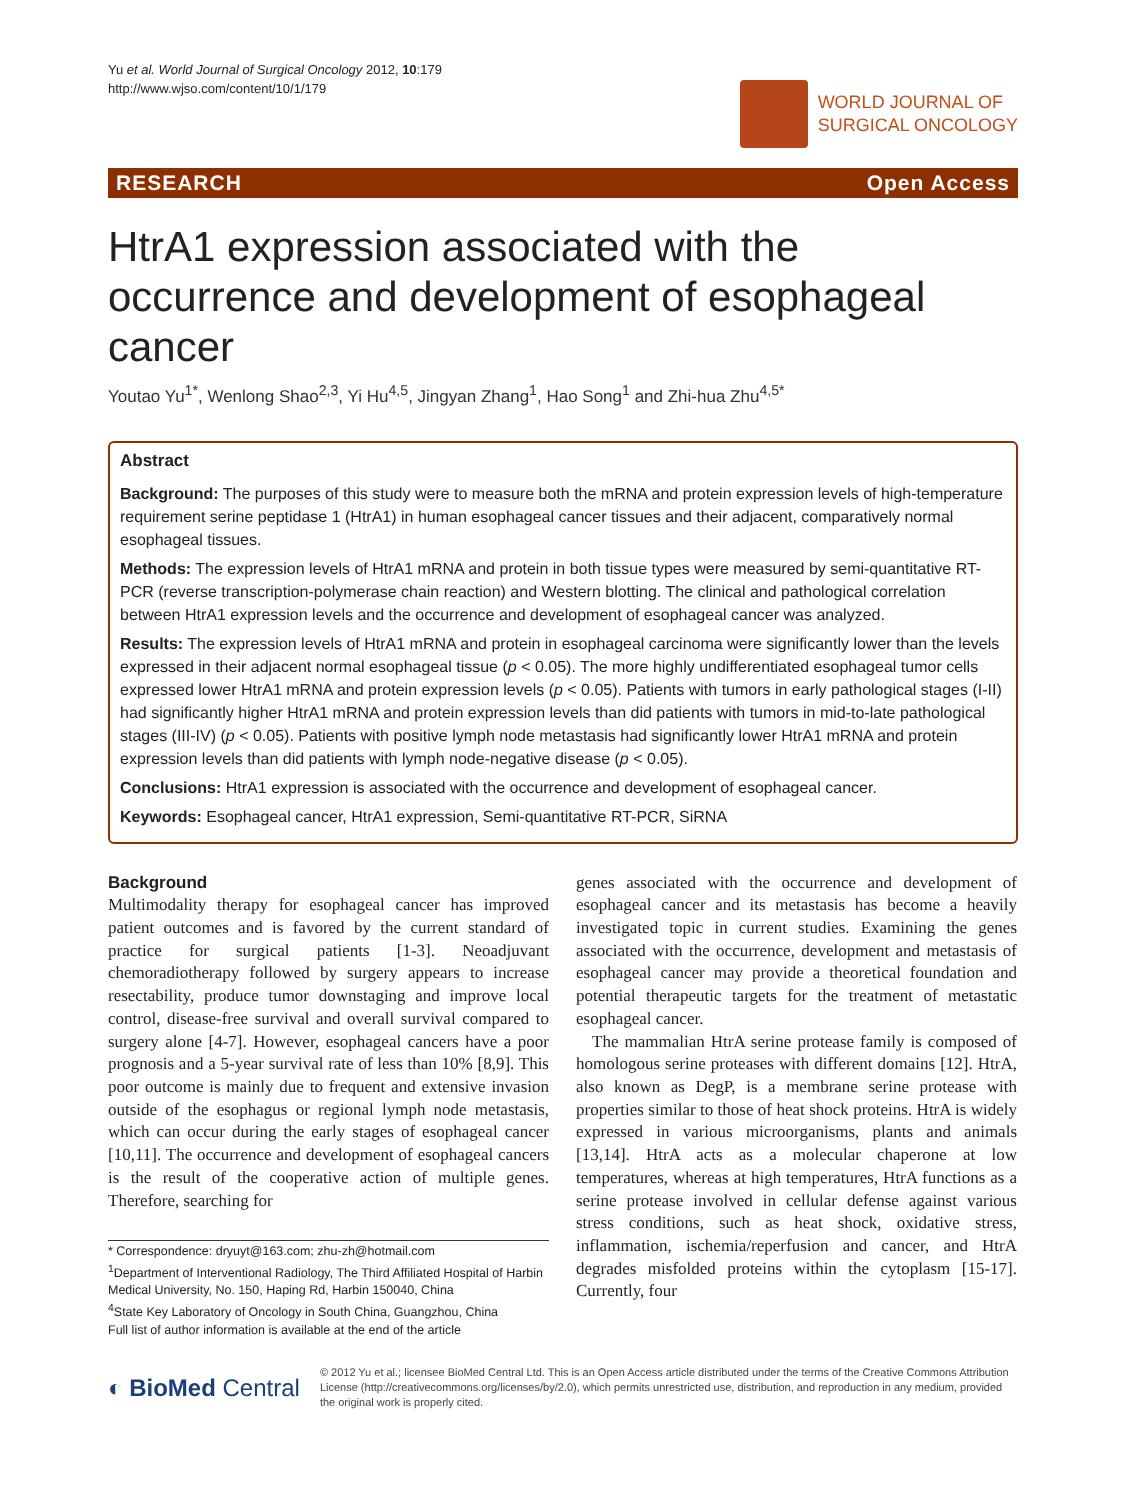Yu et al. World Journal of Surgical Oncology 2012, 10:179
http://www.wjso.com/content/10/1/179
WORLD JOURNAL OF
SURGICAL ONCOLOGY
RESEARCH Open Access
HtrA1 expression associated with the occurrence and development of esophageal cancer
Youtao Yu<sup>1*</sup>, Wenlong Shao<sup>2,3</sup>, Yi Hu<sup>4,5</sup>, Jingyan Zhang<sup>1</sup>, Hao Song<sup>1</sup> and Zhi-hua Zhu<sup>4,5*</sup>
Abstract
Background: The purposes of this study were to measure both the mRNA and protein expression levels of high-temperature requirement serine peptidase 1 (HtrA1) in human esophageal cancer tissues and their adjacent, comparatively normal esophageal tissues.
Methods: The expression levels of HtrA1 mRNA and protein in both tissue types were measured by semi-quantitative RT-PCR (reverse transcription-polymerase chain reaction) and Western blotting. The clinical and pathological correlation between HtrA1 expression levels and the occurrence and development of esophageal cancer was analyzed.
Results: The expression levels of HtrA1 mRNA and protein in esophageal carcinoma were significantly lower than the levels expressed in their adjacent normal esophageal tissue (p < 0.05). The more highly undifferentiated esophageal tumor cells expressed lower HtrA1 mRNA and protein expression levels (p < 0.05). Patients with tumors in early pathological stages (I-II) had significantly higher HtrA1 mRNA and protein expression levels than did patients with tumors in mid-to-late pathological stages (III-IV) (p < 0.05). Patients with positive lymph node metastasis had significantly lower HtrA1 mRNA and protein expression levels than did patients with lymph node-negative disease (p < 0.05).
Conclusions: HtrA1 expression is associated with the occurrence and development of esophageal cancer.
Keywords: Esophageal cancer, HtrA1 expression, Semi-quantitative RT-PCR, SiRNA
Background
Multimodality therapy for esophageal cancer has improved patient outcomes and is favored by the current standard of practice for surgical patients [1-3]. Neoadjuvant chemoradiotherapy followed by surgery appears to increase resectability, produce tumor downstaging and improve local control, disease-free survival and overall survival compared to surgery alone [4-7]. However, esophageal cancers have a poor prognosis and a 5-year survival rate of less than 10% [8,9]. This poor outcome is mainly due to frequent and extensive invasion outside of the esophagus or regional lymph node metastasis, which can occur during the early stages of esophageal cancer [10,11]. The occurrence and development of esophageal cancers is the result of the cooperative action of multiple genes. Therefore, searching for
* Correspondence: dryuyt@163.com; zhu-zh@hotmail.com
<sup>1</sup> Department of Interventional Radiology, The Third Affiliated Hospital of Harbin Medical University, No. 150, Haping Rd, Harbin 150040, China
<sup>4</sup> State Key Laboratory of Oncology in South China, Guangzhou, China
Full list of author information is available at the end of the article
genes associated with the occurrence and development of esophageal cancer and its metastasis has become a heavily investigated topic in current studies. Examining the genes associated with the occurrence, development and metastasis of esophageal cancer may provide a theoretical foundation and potential therapeutic targets for the treatment of metastatic esophageal cancer.
The mammalian HtrA serine protease family is composed of homologous serine proteases with different domains [12]. HtrA, also known as DegP, is a membrane serine protease with properties similar to those of heat shock proteins. HtrA is widely expressed in various microorganisms, plants and animals [13,14]. HtrA acts as a molecular chaperone at low temperatures, whereas at high temperatures, HtrA functions as a serine protease involved in cellular defense against various stress conditions, such as heat shock, oxidative stress, inflammation, ischemia/reperfusion and cancer, and HtrA degrades misfolded proteins within the cytoplasm [15-17]. Currently, four
◐ BioMed Central
© 2012 Yu et al.; licensee BioMed Central Ltd. This is an Open Access article distributed under the terms of the Creative Commons Attribution License (http://creativecommons.org/licenses/by/2.0), which permits unrestricted use, distribution, and reproduction in any medium, provided the original work is properly cited.